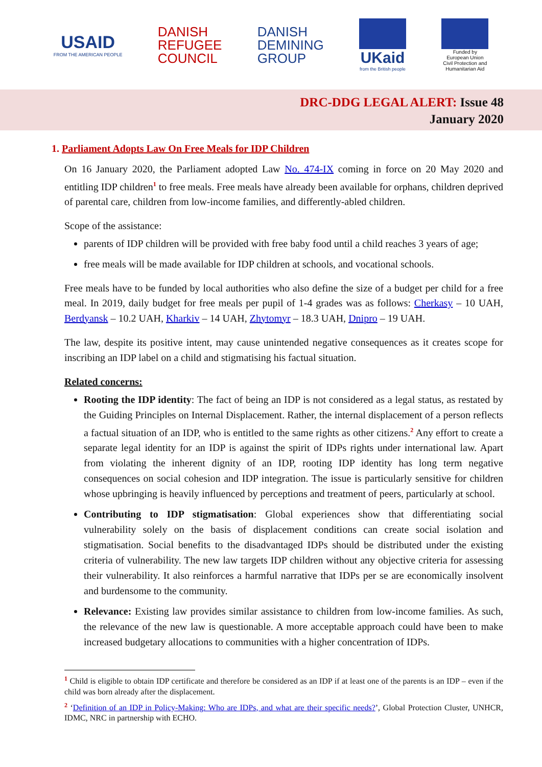USAID
FROM THE AMERICAN PEOPLE
DANISH
REFUGEE
COUNCIL
DANISH
DEMINING
GROUP
UKaid
from the British people
Funded by
European Union
Civil Protection and
Humanitarian Aid
DRC-DDG LEGAL ALERT: Issue 48
January 2020
1. Parliament Adopts Law On Free Meals for IDP Children
On 16 January 2020, the Parliament adopted Law No. 474-IX coming in force on 20 May 2020 and entitling IDP children<sup>1</sup> to free meals. Free meals have already been available for orphans, children deprived of parental care, children from low-income families, and differently-abled children.
Scope of the assistance:
parents of IDP children will be provided with free baby food until a child reaches 3 years of age;
free meals will be made available for IDP children at schools, and vocational schools.
Free meals have to be funded by local authorities who also define the size of a budget per child for a free meal. In 2019, daily budget for free meals per pupil of 1-4 grades was as follows: Cherkasy – 10 UAH, Berdyansk – 10.2 UAH, Kharkiv – 14 UAH, Zhytomyr – 18.3 UAH, Dnipro – 19 UAH.
The law, despite its positive intent, may cause unintended negative consequences as it creates scope for inscribing an IDP label on a child and stigmatising his factual situation.
Related concerns:
Rooting the IDP identity: The fact of being an IDP is not considered as a legal status, as restated by the Guiding Principles on Internal Displacement. Rather, the internal displacement of a person reflects a factual situation of an IDP, who is entitled to the same rights as other citizens.<sup>2</sup> Any effort to create a separate legal identity for an IDP is against the spirit of IDPs rights under international law. Apart from violating the inherent dignity of an IDP, rooting IDP identity has long term negative consequences on social cohesion and IDP integration. The issue is particularly sensitive for children whose upbringing is heavily influenced by perceptions and treatment of peers, particularly at school.
Contributing to IDP stigmatisation: Global experiences show that differentiating social vulnerability solely on the basis of displacement conditions can create social isolation and stigmatisation. Social benefits to the disadvantaged IDPs should be distributed under the existing criteria of vulnerability. The new law targets IDP children without any objective criteria for assessing their vulnerability. It also reinforces a harmful narrative that IDPs per se are economically insolvent and burdensome to the community.
Relevance: Existing law provides similar assistance to children from low-income families. As such, the relevance of the new law is questionable. A more acceptable approach could have been to make increased budgetary allocations to communities with a higher concentration of IDPs.
<sup>1</sup> Child is eligible to obtain IDP certificate and therefore be considered as an IDP if at least one of the parents is an IDP – even if the child was born already after the displacement.
<sup>2</sup> ‘Definition of an IDP in Policy-Making: Who are IDPs, and what are their specific needs?’, Global Protection Cluster, UNHCR, IDMC, NRC in partnership with ECHO.